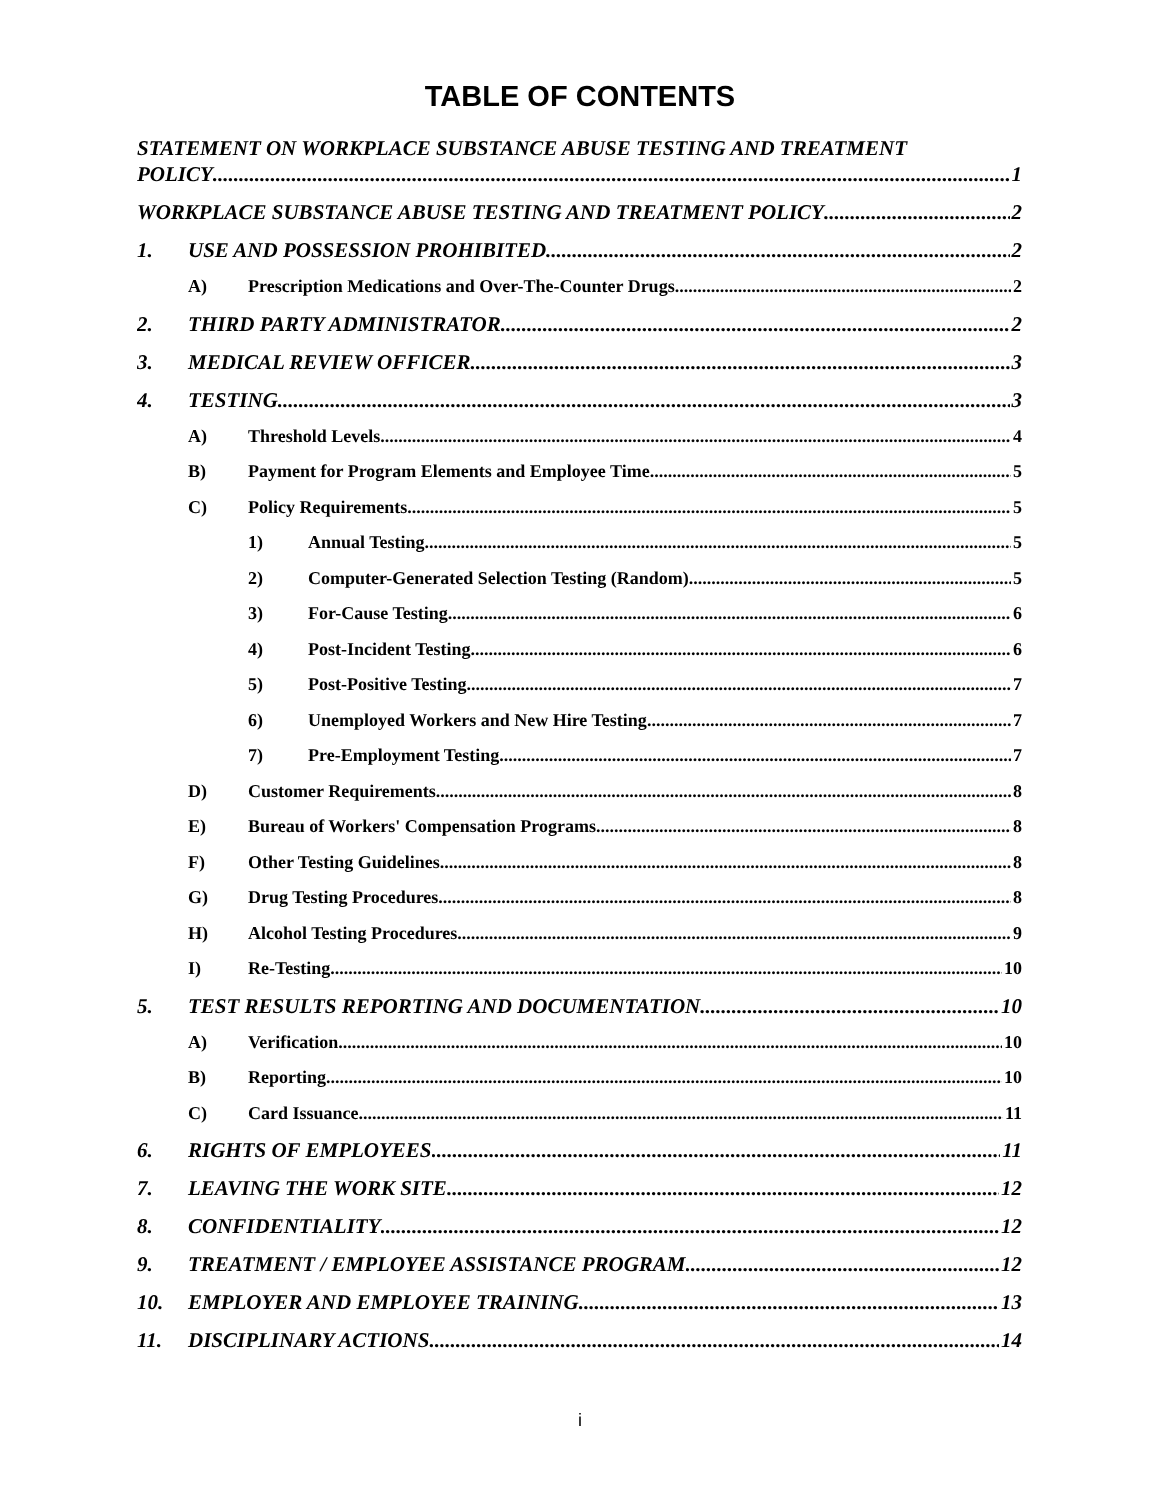TABLE OF CONTENTS
STATEMENT ON WORKPLACE SUBSTANCE ABUSE TESTING AND TREATMENT
POLICY 1
WORKPLACE SUBSTANCE ABUSE TESTING AND TREATMENT POLICY 2
1. USE AND POSSESSION PROHIBITED 2
A) Prescription Medications and Over-The-Counter Drugs 2
2. THIRD PARTY ADMINISTRATOR 2
3. MEDICAL REVIEW OFFICER 3
4. TESTING 3
A) Threshold Levels 4
B) Payment for Program Elements and Employee Time 5
C) Policy Requirements 5
1) Annual Testing 5
2) Computer-Generated Selection Testing (Random) 5
3) For-Cause Testing 6
4) Post-Incident Testing 6
5) Post-Positive Testing 7
6) Unemployed Workers and New Hire Testing 7
7) Pre-Employment Testing 7
D) Customer Requirements 8
E) Bureau of Workers' Compensation Programs 8
F) Other Testing Guidelines 8
G) Drug Testing Procedures 8
H) Alcohol Testing Procedures 9
I) Re-Testing 10
5. TEST RESULTS REPORTING AND DOCUMENTATION 10
A) Verification 10
B) Reporting 10
C) Card Issuance 11
6. RIGHTS OF EMPLOYEES 11
7. LEAVING THE WORK SITE 12
8. CONFIDENTIALITY 12
9. TREATMENT / EMPLOYEE ASSISTANCE PROGRAM 12
10. EMPLOYER AND EMPLOYEE TRAINING 13
11. DISCIPLINARY ACTIONS 14
i